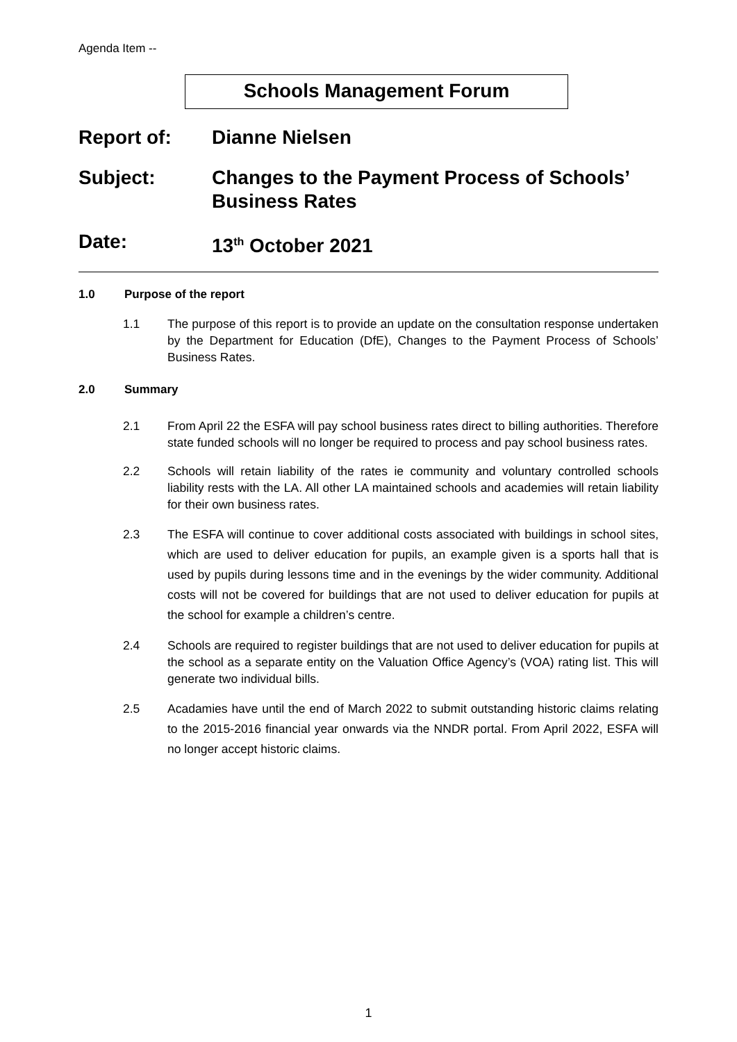Agenda Item --
Schools Management Forum
Report of: Dianne Nielsen
Subject: Changes to the Payment Process of Schools’ Business Rates
Date: 13<sup>th</sup> October 2021
1.0 Purpose of the report
1.1 The purpose of this report is to provide an update on the consultation response undertaken by the Department for Education (DfE), Changes to the Payment Process of Schools’ Business Rates.
2.0 Summary
2.1 From April 22 the ESFA will pay school business rates direct to billing authorities. Therefore state funded schools will no longer be required to process and pay school business rates.
2.2 Schools will retain liability of the rates ie community and voluntary controlled schools liability rests with the LA. All other LA maintained schools and academies will retain liability for their own business rates.
2.3 The ESFA will continue to cover additional costs associated with buildings in school sites, which are used to deliver education for pupils, an example given is a sports hall that is used by pupils during lessons time and in the evenings by the wider community. Additional costs will not be covered for buildings that are not used to deliver education for pupils at the school for example a children’s centre.
2.4 Schools are required to register buildings that are not used to deliver education for pupils at the school as a separate entity on the Valuation Office Agency’s (VOA) rating list. This will generate two individual bills.
2.5 Acadamies have until the end of March 2022 to submit outstanding historic claims relating to the 2015-2016 financial year onwards via the NNDR portal. From April 2022, ESFA will no longer accept historic claims.
1